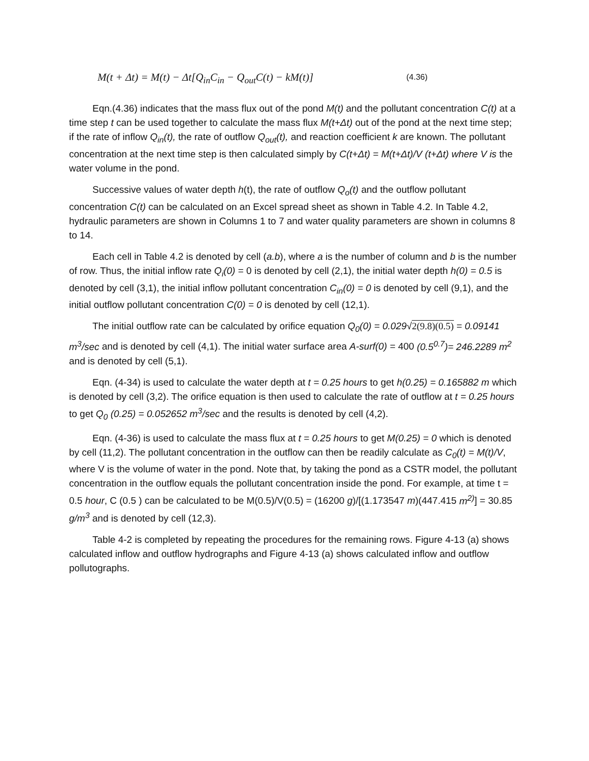M(t + Δt) = M(t) − Δt[Q<sub>in</sub>C<sub>in</sub> − Q<sub>out</sub>C(t) − kM(t)] (4.36)
Eqn.(4.36) indicates that the mass flux out of the pond M(t) and the pollutant concentration C(t) at a time step t can be used together to calculate the mass flux M(t+Δt) out of the pond at the next time step; if the rate of inflow Q<sub>in</sub>(t), the rate of outflow Q<sub>out</sub>(t), and reaction coefficient k are known. The pollutant concentration at the next time step is then calculated simply by C(t+Δt) = M(t+Δt)/V (t+Δt) where V is the water volume in the pond.
Successive values of water depth h(t), the rate of outflow Q<sub>o</sub>(t) and the outflow pollutant concentration C(t) can be calculated on an Excel spread sheet as shown in Table 4.2. In Table 4.2, hydraulic parameters are shown in Columns 1 to 7 and water quality parameters are shown in columns 8 to 14.
Each cell in Table 4.2 is denoted by cell (a.b), where a is the number of column and b is the number of row. Thus, the initial inflow rate Q<sub>i</sub>(0) = 0 is denoted by cell (2,1), the initial water depth h(0) = 0.5 is denoted by cell (3,1), the initial inflow pollutant concentration C<sub>in</sub>(0) = 0 is denoted by cell (9,1), and the initial outflow pollutant concentration C(0) = 0 is denoted by cell (12,1).
The initial outflow rate can be calculated by orifice equation Q<sub>0</sub>(0) = 0.029√2(9.8)(0.5) = 0.09141 m<sup>3</sup>/sec and is denoted by cell (4,1). The initial water surface area A-surf(0) = 400 (0.5<sup>0.7</sup>)= 246.2289 m<sup>2</sup> and is denoted by cell (5,1).
Eqn. (4-34) is used to calculate the water depth at t = 0.25 hours to get h(0.25) = 0.165882 m which is denoted by cell (3,2). The orifice equation is then used to calculate the rate of outflow at t = 0.25 hours to get Q<sub>0</sub> (0.25) = 0.052652 m<sup>3</sup>/sec and the results is denoted by cell (4,2).
Eqn. (4-36) is used to calculate the mass flux at t = 0.25 hours to get M(0.25) = 0 which is denoted by cell (11,2). The pollutant concentration in the outflow can then be readily calculate as C<sub>0</sub>(t) = M(t)/V, where V is the volume of water in the pond. Note that, by taking the pond as a CSTR model, the pollutant concentration in the outflow equals the pollutant concentration inside the pond. For example, at time t = 0.5 hour, C (0.5 ) can be calculated to be M(0.5)/V(0.5) = (16200 g)/[(1.173547 m)(447.415 m<sup>2)</sup>] = 30.85 g/m<sup>3</sup> and is denoted by cell (12,3).
Table 4-2 is completed by repeating the procedures for the remaining rows. Figure 4-13 (a) shows calculated inflow and outflow hydrographs and Figure 4-13 (a) shows calculated inflow and outflow pollutographs.